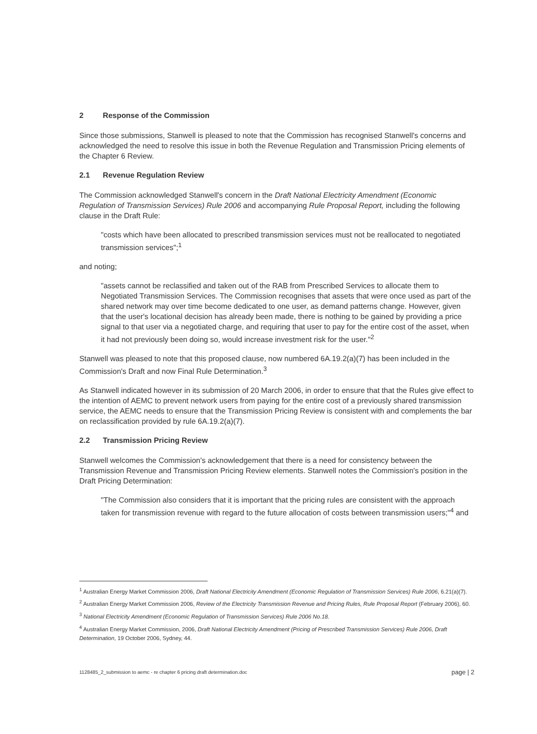2 Response of the Commission
Since those submissions, Stanwell is pleased to note that the Commission has recognised Stanwell's concerns and acknowledged the need to resolve this issue in both the Revenue Regulation and Transmission Pricing elements of the Chapter 6 Review.
2.1 Revenue Regulation Review
The Commission acknowledged Stanwell's concern in the Draft National Electricity Amendment (Economic Regulation of Transmission Services) Rule 2006 and accompanying Rule Proposal Report, including the following clause in the Draft Rule:
"costs which have been allocated to prescribed transmission services must not be reallocated to negotiated transmission services";<sup>1</sup>
and noting;
"assets cannot be reclassified and taken out of the RAB from Prescribed Services to allocate them to Negotiated Transmission Services. The Commission recognises that assets that were once used as part of the shared network may over time become dedicated to one user, as demand patterns change. However, given that the user's locational decision has already been made, there is nothing to be gained by providing a price signal to that user via a negotiated charge, and requiring that user to pay for the entire cost of the asset, when it had not previously been doing so, would increase investment risk for the user."<sup>2</sup>
Stanwell was pleased to note that this proposed clause, now numbered 6A.19.2(a)(7) has been included in the Commission's Draft and now Final Rule Determination.<sup>3</sup>
As Stanwell indicated however in its submission of 20 March 2006, in order to ensure that that the Rules give effect to the intention of AEMC to prevent network users from paying for the entire cost of a previously shared transmission service, the AEMC needs to ensure that the Transmission Pricing Review is consistent with and complements the bar on reclassification provided by rule 6A.19.2(a)(7).
2.2 Transmission Pricing Review
Stanwell welcomes the Commission's acknowledgement that there is a need for consistency between the Transmission Revenue and Transmission Pricing Review elements. Stanwell notes the Commission's position in the Draft Pricing Determination:
"The Commission also considers that it is important that the pricing rules are consistent with the approach taken for transmission revenue with regard to the future allocation of costs between transmission users;"<sup>4</sup> and
<sup>1</sup> Australian Energy Market Commission 2006, Draft National Electricity Amendment (Economic Regulation of Transmission Services) Rule 2006, 6.21(a)(7).
<sup>2</sup> Australian Energy Market Commission 2006, Review of the Electricity Transmission Revenue and Pricing Rules, Rule Proposal Report (February 2006), 60.
<sup>3</sup> National Electricity Amendment (Economic Regulation of Transmission Services) Rule 2006 No.18.
<sup>4</sup> Australian Energy Market Commission, 2006, Draft National Electricity Amendment (Pricing of Prescribed Transmission Services) Rule 2006, Draft Determination, 19 October 2006, Sydney, 44.
1128485_2_submission to aemc - re chapter 6 pricing draft determination.doc page | 2